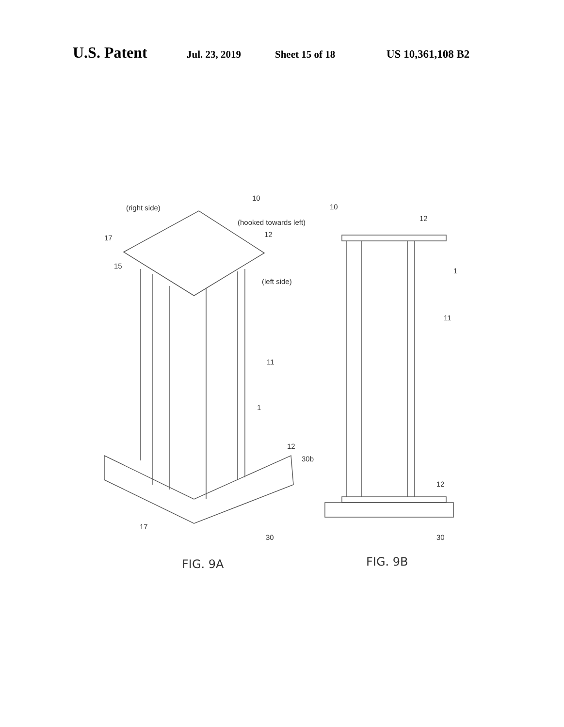U.S. Patent Jul. 23, 2019 Sheet 15 of 18 US 10,361,108 B2
(right side)
10
(hooked towards left)
17 12
15
(left side)
11
1
12
30b
17
30
FIG. 9A
10
12
1
11
12
30
FIG. 9B